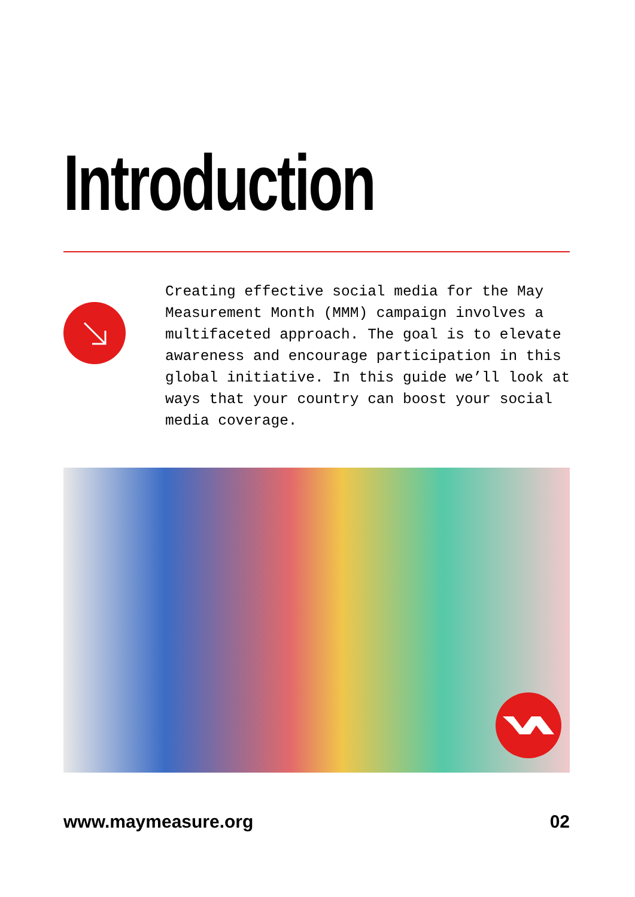Introduction
Creating effective social media for the May Measurement Month (MMM) campaign involves a multifaceted approach. The goal is to elevate awareness and encourage participation in this global initiative. In this guide we’ll look at ways that your country can boost your social media coverage.
www.maymeasure.org 02